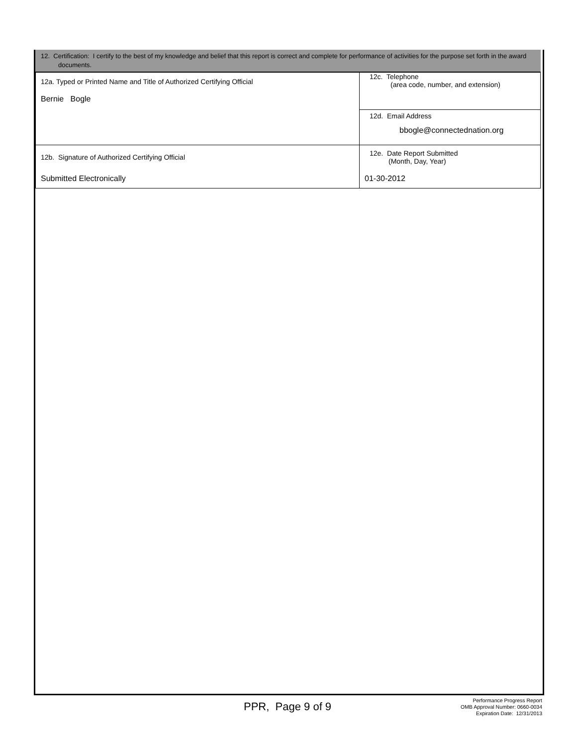12. Certification: I certify to the best of my knowledge and belief that this report is correct and complete for performance of activities for the purpose set forth in the award documents.
| 12a. Typed or Printed Name and Title of Authorized Certifying Official Bernie Bogle | 12c. Telephone (area code, number, and extension) |
| | 12d. Email Address bbogle@connectednation.org |
| 12b. Signature of Authorized Certifying Official Submitted Electronically | 12e. Date Report Submitted (Month, Day, Year) 01-30-2012 |
PPR, Page 9 of 9
Performance Progress Report
OMB Approval Number: 0660-0034
Expiration Date: 12/31/2013